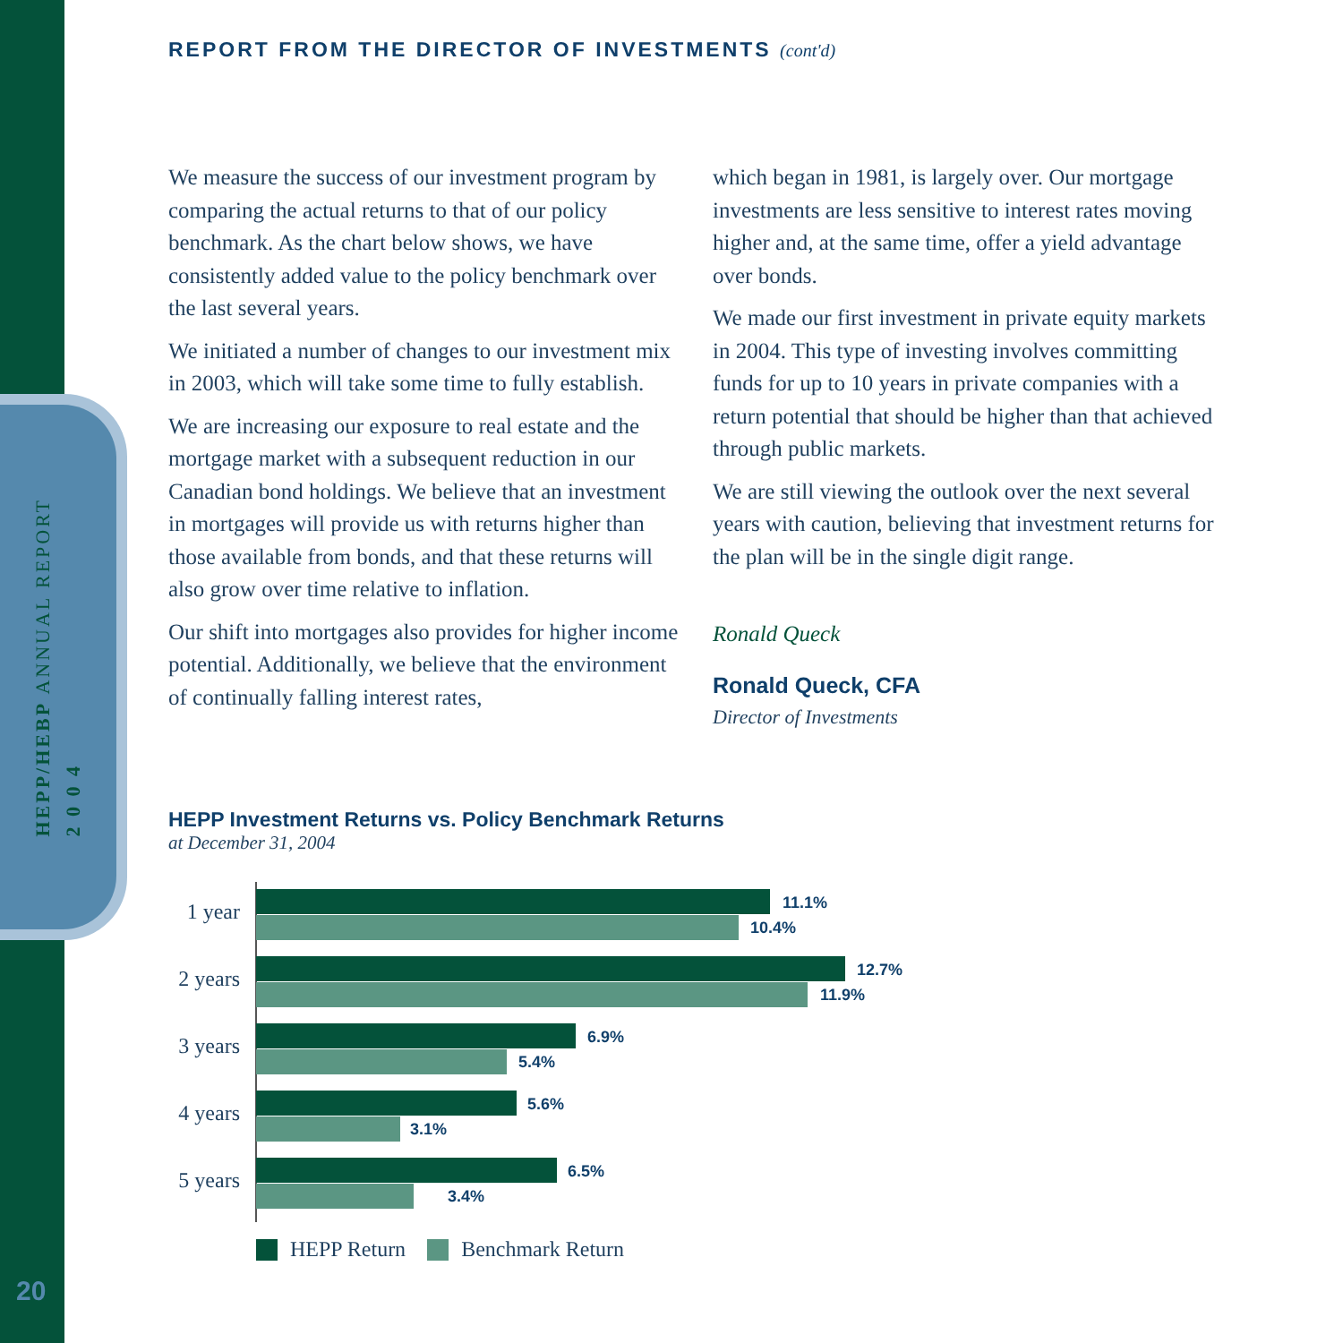HEPP/HEBP ANNUAL REPORT
2 0 0 4
20
REPORT FROM THE DIRECTOR OF INVESTMENTS (cont'd)
We measure the success of our investment program by comparing the actual returns to that of our policy benchmark. As the chart below shows, we have consistently added value to the policy benchmark over the last several years.
We initiated a number of changes to our investment mix in 2003, which will take some time to fully establish.
We are increasing our exposure to real estate and the mortgage market with a subsequent reduction in our Canadian bond holdings. We believe that an investment in mortgages will provide us with returns higher than those available from bonds, and that these returns will also grow over time relative to inflation.
Our shift into mortgages also provides for higher income potential. Additionally, we believe that the environment of continually falling interest rates,
which began in 1981, is largely over. Our mortgage investments are less sensitive to interest rates moving higher and, at the same time, offer a yield advantage over bonds.
We made our first investment in private equity markets in 2004. This type of investing involves committing funds for up to 10 years in private companies with a return potential that should be higher than that achieved through public markets.
We are still viewing the outlook over the next several years with caution, believing that investment returns for the plan will be in the single digit range.
Ronald Queck
Ronald Queck, CFA
Director of Investments
HEPP Investment Returns vs. Policy Benchmark Returns
at December 31, 2004
1 year 11.1%
10.4%
2 years 12.7%
11.9%
3 years 6.9%
5.4%
4 years 5.6%
3.1%
5 years 6.5%
3.4%
HEPP Return Benchmark Return